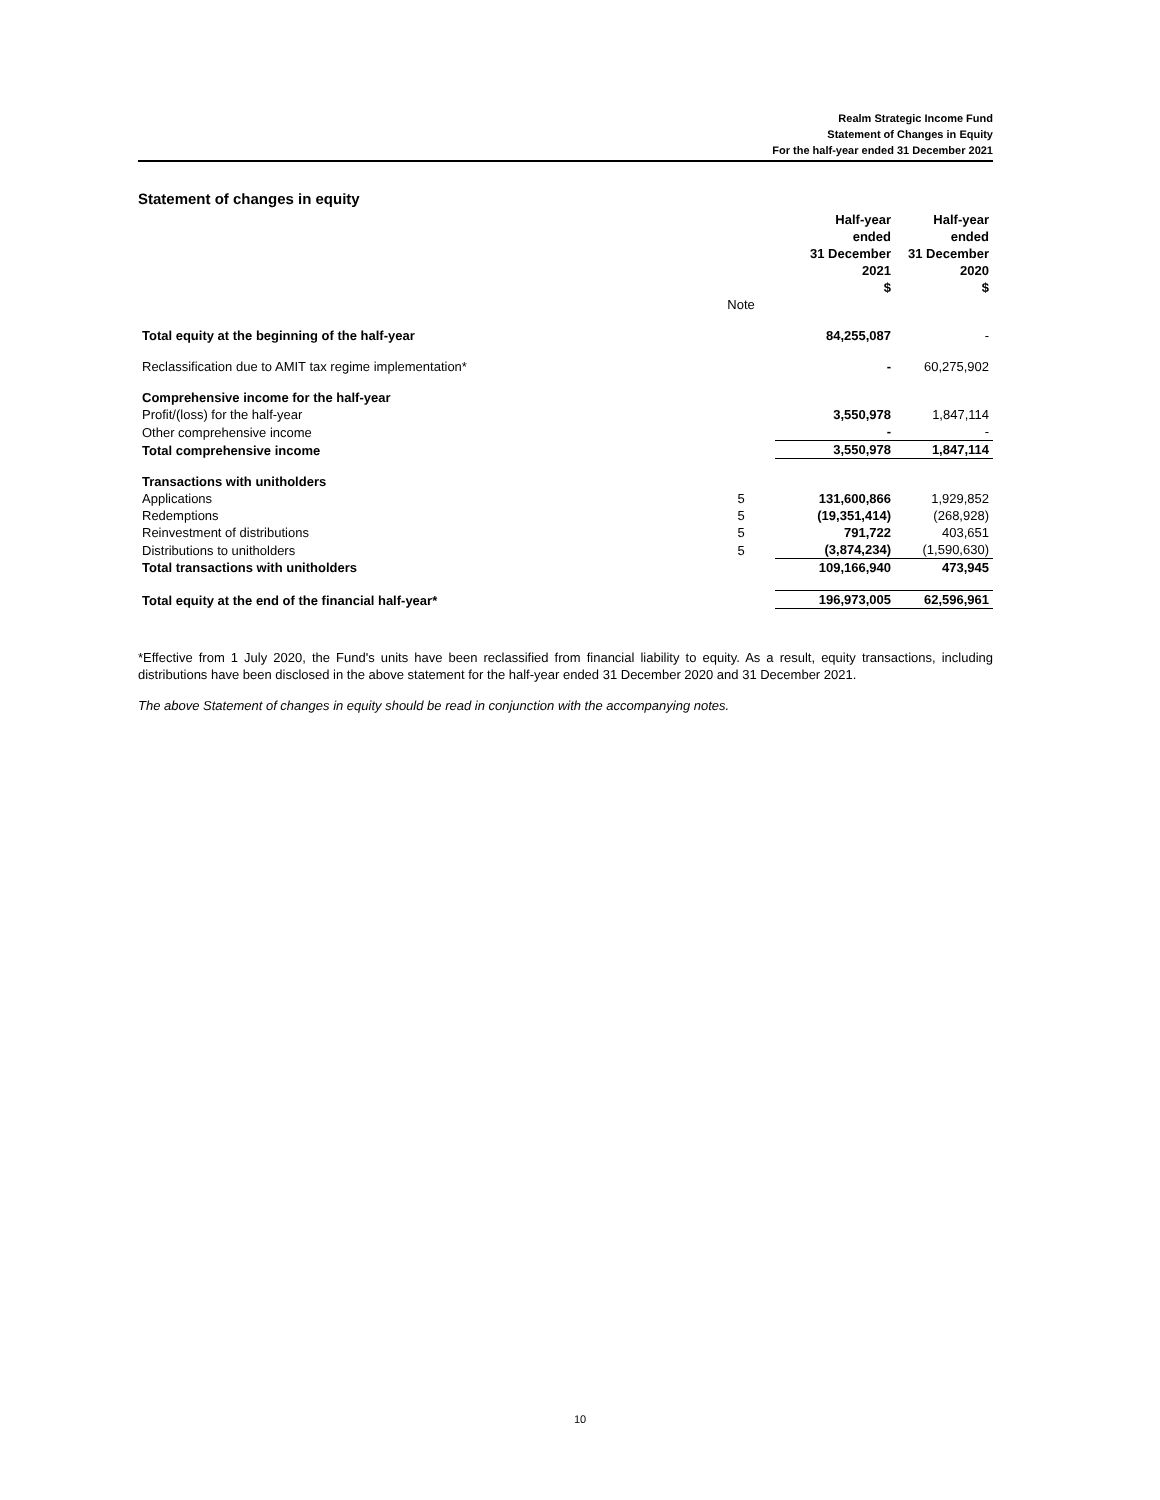Realm Strategic Income Fund
Statement of Changes in Equity
For the half-year ended 31 December 2021
Statement of changes in equity
| | | Half-year ended 31 December 2021 $ | Half-year ended 31 December 2020 $ |
| --- | --- | --- | --- |
| | Note | | |
| Total equity at the beginning of the half-year | | 84,255,087 | - |
| Reclassification due to AMIT tax regime implementation* | | - | 60,275,902 |
| Comprehensive income for the half-year | | | |
| Profit/(loss) for the half-year | | 3,550,978 | 1,847,114 |
| Other comprehensive income | | - | - |
| Total comprehensive income | | 3,550,978 | 1,847,114 |
| Transactions with unitholders | | | |
| Applications | 5 | 131,600,866 | 1,929,852 |
| Redemptions | 5 | (19,351,414) | (268,928) |
| Reinvestment of distributions | 5 | 791,722 | 403,651 |
| Distributions to unitholders | 5 | (3,874,234) | (1,590,630) |
| Total transactions with unitholders | | 109,166,940 | 473,945 |
| Total equity at the end of the financial half-year* | | 196,973,005 | 62,596,961 |
*Effective from 1 July 2020, the Fund's units have been reclassified from financial liability to equity. As a result, equity transactions, including distributions have been disclosed in the above statement for the half-year ended 31 December 2020 and 31 December 2021.
The above Statement of changes in equity should be read in conjunction with the accompanying notes.
10